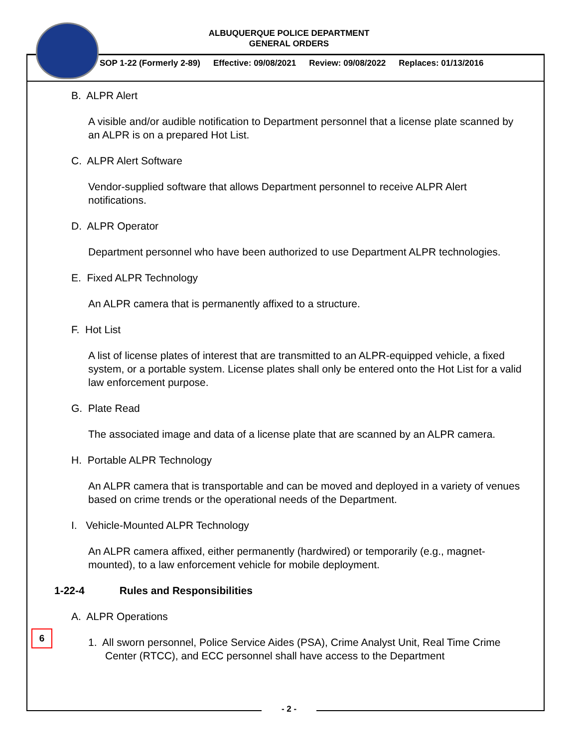ALBUQUERQUE POLICE DEPARTMENT
GENERAL ORDERS
SOP 1-22 (Formerly 2-89) Effective: 09/08/2021 Review: 09/08/2022 Replaces: 01/13/2016
B. ALPR Alert
A visible and/or audible notification to Department personnel that a license plate scanned by an ALPR is on a prepared Hot List.
C. ALPR Alert Software
Vendor-supplied software that allows Department personnel to receive ALPR Alert notifications.
D. ALPR Operator
Department personnel who have been authorized to use Department ALPR technologies.
E. Fixed ALPR Technology
An ALPR camera that is permanently affixed to a structure.
F. Hot List
A list of license plates of interest that are transmitted to an ALPR-equipped vehicle, a fixed system, or a portable system. License plates shall only be entered onto the Hot List for a valid law enforcement purpose.
G. Plate Read
The associated image and data of a license plate that are scanned by an ALPR camera.
H. Portable ALPR Technology
An ALPR camera that is transportable and can be moved and deployed in a variety of venues based on crime trends or the operational needs of the Department.
I. Vehicle-Mounted ALPR Technology
An ALPR camera affixed, either permanently (hardwired) or temporarily (e.g., magnet-mounted), to a law enforcement vehicle for mobile deployment.
1-22-4 Rules and Responsibilities
A. ALPR Operations
1. All sworn personnel, Police Service Aides (PSA), Crime Analyst Unit, Real Time Crime Center (RTCC), and ECC personnel shall have access to the Department
6
- 2 -